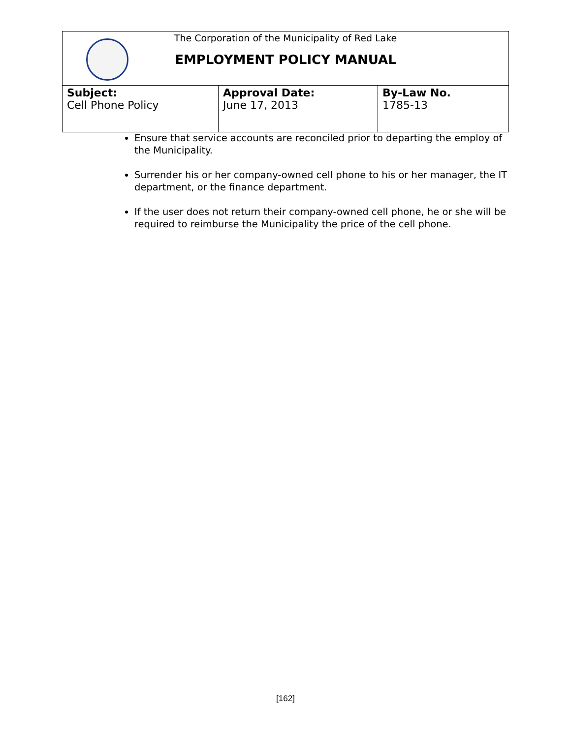The Corporation of the Municipality of Red Lake
EMPLOYMENT POLICY MANUAL
| Subject: Cell Phone Policy | Approval Date: June 17, 2013 | By-Law No. 1785-13 |
Ensure that service accounts are reconciled prior to departing the employ of the Municipality.
Surrender his or her company-owned cell phone to his or her manager, the IT department, or the finance department.
If the user does not return their company-owned cell phone, he or she will be required to reimburse the Municipality the price of the cell phone.
[162]